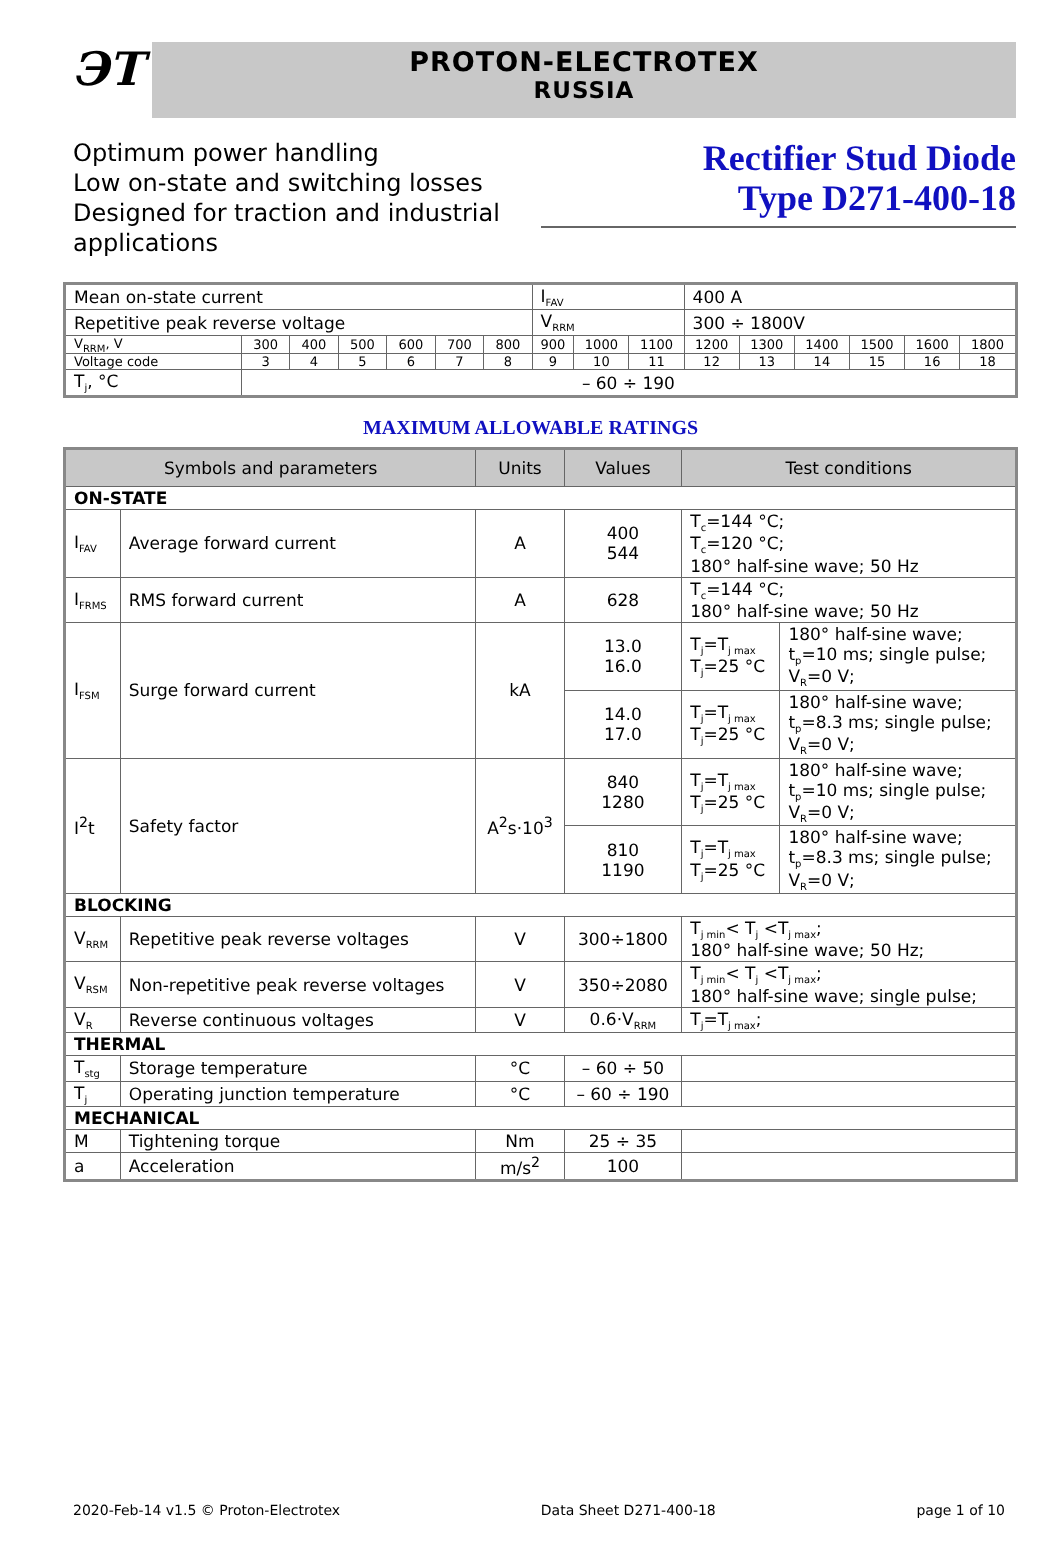ЭТ
PROTON-ELECTROTEX
RUSSIA
Optimum power handling
Low on-state and switching losses
Designed for traction and industrial applications
Rectifier Stud Diode
Type D271-400-18
| Mean on-state current | | | | | | | I<sub>FAV</sub> | | | 400 A | | | | | |
| Repetitive peak reverse voltage | | | | | | | V<sub>RRM</sub> | | | 300 ÷ 1800V | | | | | |
| V<sub>RRM</sub>, V | 300 | 400 | 500 | 600 | 700 | 800 | 900 | 1000 | 1100 | 1200 | 1300 | 1400 | 1500 | 1600 | 1800 |
| Voltage code | 3 | 4 | 5 | 6 | 7 | 8 | 9 | 10 | 11 | 12 | 13 | 14 | 15 | 16 | 18 |
| T<sub>j</sub>, °C | – 60 ÷ 190 | | | | | | | | | | | | | | |
MAXIMUM ALLOWABLE RATINGS
| Symbols and parameters | | Units | Values | Test conditions | |
| --- | --- | --- | --- | --- | --- |
| ON-STATE | | | | | |
| I<sub>FAV</sub> | Average forward current | A | 400 544 | T<sub>c</sub>=144 °C; T<sub>c</sub>=120 °C; 180° half-sine wave; 50 Hz | |
| I<sub>FRMS</sub> | RMS forward current | A | 628 | T<sub>c</sub>=144 °C; 180° half-sine wave; 50 Hz | |
| I<sub>FSM</sub> | Surge forward current | kA | 13.0 16.0 | T<sub>j</sub>=T<sub>j max</sub> T<sub>j</sub>=25 °C | 180° half-sine wave; t<sub>p</sub>=10 ms; single pulse; V<sub>R</sub>=0 V; |
| | | | 14.0 17.0 | T<sub>j</sub>=T<sub>j max</sub> T<sub>j</sub>=25 °C | 180° half-sine wave; t<sub>p</sub>=8.3 ms; single pulse; V<sub>R</sub>=0 V; |
| I<sup>2</sup>t | Safety factor | A<sup>2</sup>s·10<sup>3</sup> | 840 1280 | T<sub>j</sub>=T<sub>j max</sub> T<sub>j</sub>=25 °C | 180° half-sine wave; t<sub>p</sub>=10 ms; single pulse; V<sub>R</sub>=0 V; |
| | | | 810 1190 | T<sub>j</sub>=T<sub>j max</sub> T<sub>j</sub>=25 °C | 180° half-sine wave; t<sub>p</sub>=8.3 ms; single pulse; V<sub>R</sub>=0 V; |
| BLOCKING | | | | | |
| V<sub>RRM</sub> | Repetitive peak reverse voltages | V | 300÷1800 | T<sub>j min</sub>< T<sub>j</sub> <T<sub>j max</sub>; 180° half-sine wave; 50 Hz; | |
| V<sub>RSM</sub> | Non-repetitive peak reverse voltages | V | 350÷2080 | T<sub>j min</sub>< T<sub>j</sub> <T<sub>j max</sub>; 180° half-sine wave; single pulse; | |
| V<sub>R</sub> | Reverse continuous voltages | V | 0.6·V<sub>RRM</sub> | T<sub>j</sub>=T<sub>j max</sub>; | |
| THERMAL | | | | | |
| T<sub>stg</sub> | Storage temperature | °C | – 60 ÷ 50 | | |
| T<sub>j</sub> | Operating junction temperature | °C | – 60 ÷ 190 | | |
| MECHANICAL | | | | | |
| M | Tightening torque | Nm | 25 ÷ 35 | | |
| a | Acceleration | m/s<sup>2</sup> | 100 | | |
2020-Feb-14 v1.5 © Proton-Electrotex Data Sheet D271-400-18 page 1 of 10